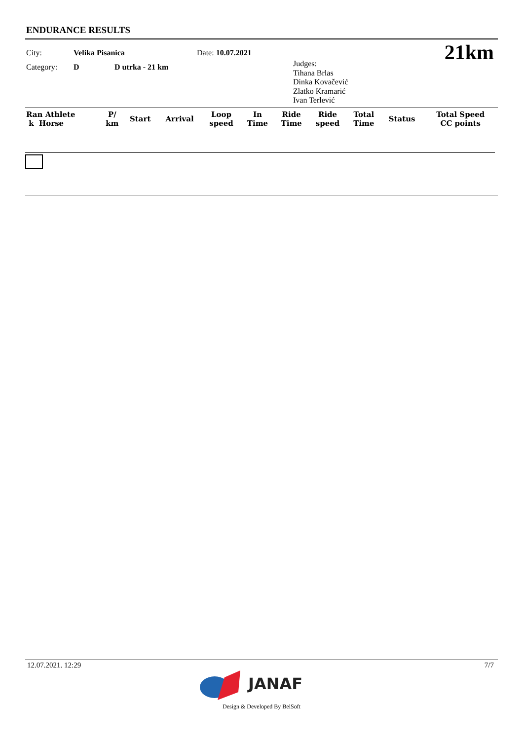ENDURANCE RESULTS
City: Velika Pisanica Date: 10.07.2021
Category: D D utrka - 21 km
Judges:
Tihana Brlas
Dinka Kovačević
Zlatko Kramarić
Ivan Terlević
21km
| Ran Athlete k Horse | P/ km | Start | Arrival | Loop speed | In Time | Ride Time | Ride speed | Total Time | Status | Total Speed CC points |
| --- | --- | --- | --- | --- | --- | --- | --- | --- | --- | --- |
12.07.2021. 12:29 7/7
JANAF
Design & Developed By BelSoft